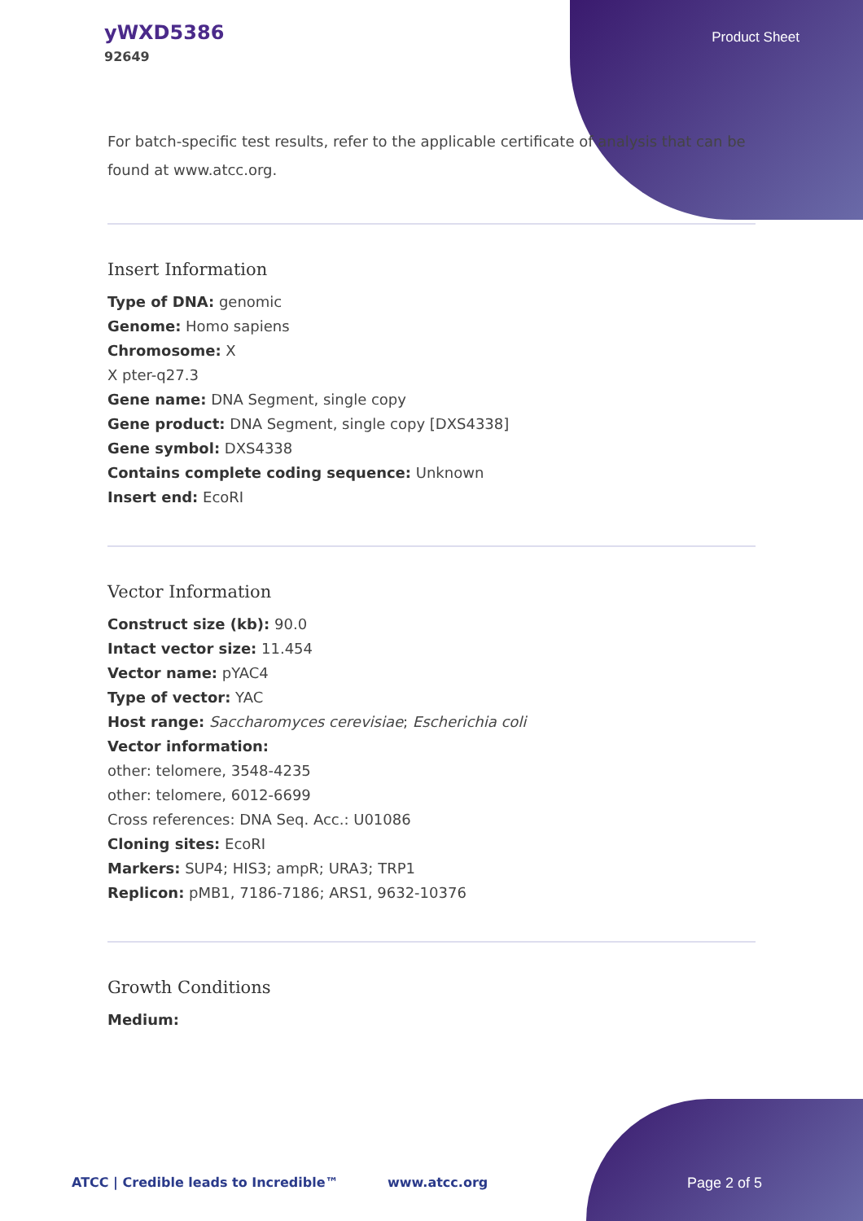yWXD5386
92649
Product Sheet
For batch-specific test results, refer to the applicable certificate of analysis that can be found at www.atcc.org.
Insert Information
Type of DNA: genomic
Genome: Homo sapiens
Chromosome: X
X pter-q27.3
Gene name: DNA Segment, single copy
Gene product: DNA Segment, single copy [DXS4338]
Gene symbol: DXS4338
Contains complete coding sequence: Unknown
Insert end: EcoRI
Vector Information
Construct size (kb): 90.0
Intact vector size: 11.454
Vector name: pYAC4
Type of vector: YAC
Host range: Saccharomyces cerevisiae; Escherichia coli
Vector information:
other: telomere, 3548-4235
other: telomere, 6012-6699
Cross references: DNA Seq. Acc.: U01086
Cloning sites: EcoRI
Markers: SUP4; HIS3; ampR; URA3; TRP1
Replicon: pMB1, 7186-7186; ARS1, 9632-10376
Growth Conditions
Medium:
ATCC | Credible leads to Incredible™ www.atcc.org Page 2 of 5